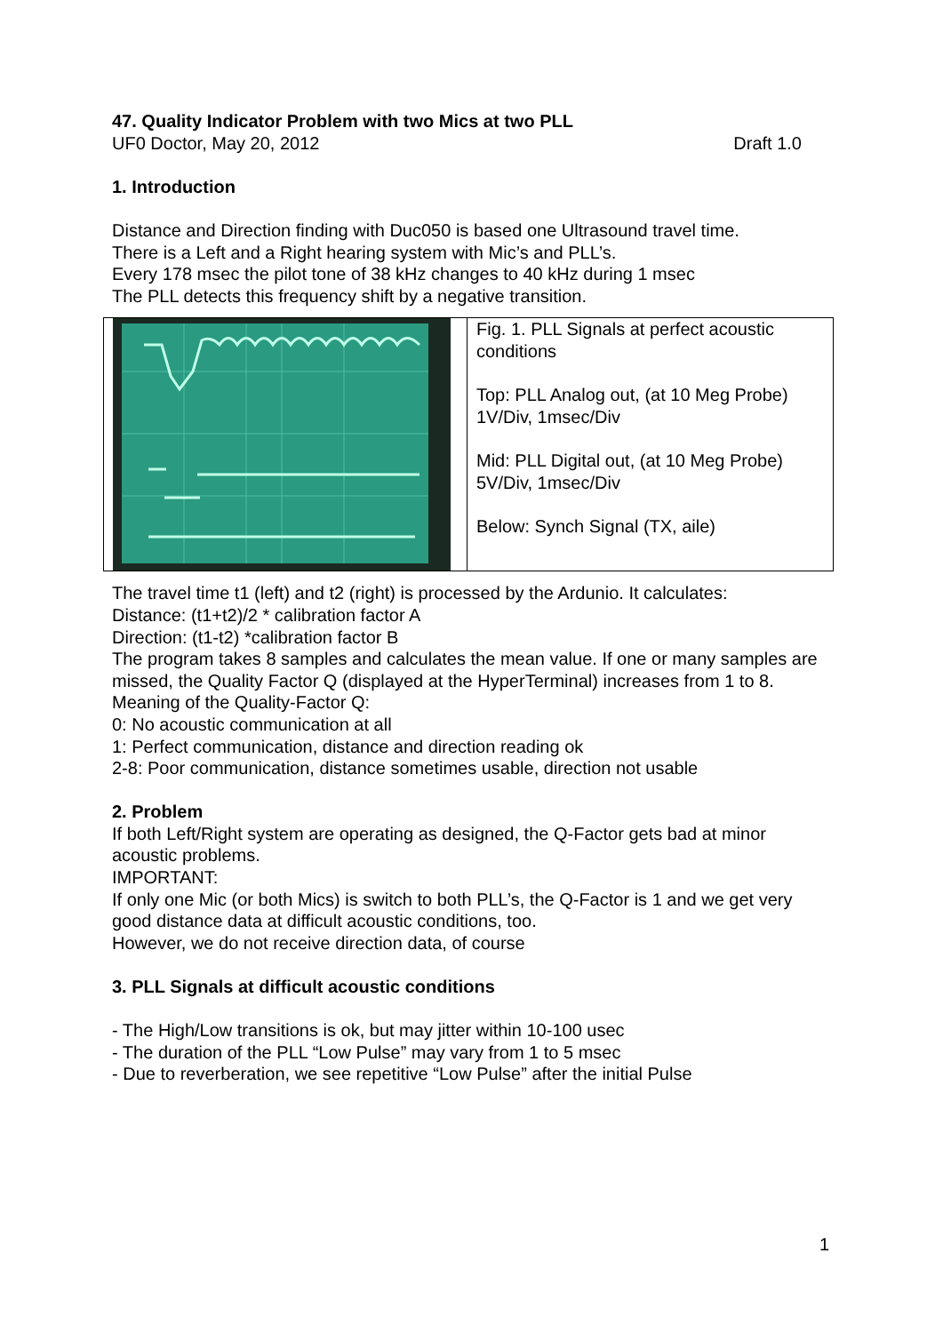47. Quality Indicator Problem with two Mics at two PLL
UF0 Doctor, May 20, 2012 Draft 1.0
1. Introduction
Distance and Direction finding with Duc050 is based one Ultrasound travel time.
There is a Left and a Right hearing system with Mic’s and PLL’s.
Every 178 msec the pilot tone of 38 kHz changes to 40 kHz during 1 msec
The PLL detects this frequency shift by a negative transition.
| | Fig. 1. PLL Signals at perfect acoustic conditions Top: PLL Analog out, (at 10 Meg Probe) 1V/Div, 1msec/Div Mid: PLL Digital out, (at 10 Meg Probe) 5V/Div, 1msec/Div Below: Synch Signal (TX, aile) |
The travel time t1 (left) and t2 (right) is processed by the Ardunio. It calculates:
Distance: (t1+t2)/2 * calibration factor A
Direction: (t1-t2) *calibration factor B
The program takes 8 samples and calculates the mean value. If one or many samples are missed, the Quality Factor Q (displayed at the HyperTerminal) increases from 1 to 8.
Meaning of the Quality-Factor Q:
0: No acoustic communication at all
1: Perfect communication, distance and direction reading ok
2-8: Poor communication, distance sometimes usable, direction not usable
2. Problem
If both Left/Right system are operating as designed, the Q-Factor gets bad at minor acoustic problems.
IMPORTANT:
If only one Mic (or both Mics) is switch to both PLL’s, the Q-Factor is 1 and we get very good distance data at difficult acoustic conditions, too.
However, we do not receive direction data, of course
3. PLL Signals at difficult acoustic conditions
- The High/Low transitions is ok, but may jitter within 10-100 usec
- The duration of the PLL “Low Pulse” may vary from 1 to 5 msec
- Due to reverberation, we see repetitive “Low Pulse” after the initial Pulse
1